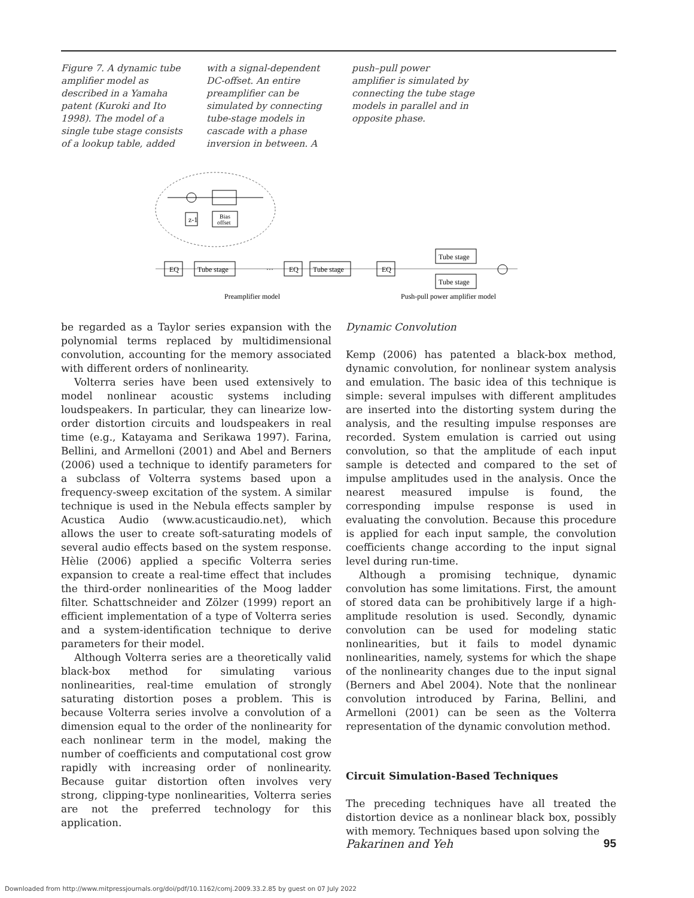Figure 7. A dynamic tube amplifier model as described in a Yamaha patent (Kuroki and Ito 1998). The model of a single tube stage consists of a lookup table, added
with a signal-dependent DC-offset. An entire preamplifier can be simulated by connecting tube-stage models in cascade with a phase inversion in between. A
push–pull power amplifier is simulated by connecting the tube stage models in parallel and in opposite phase.
z-1
Bias
offset
EQ
Tube stage
···
EQ
Tube stage
EQ
Tube stage
Tube stage
Preamplifier model
Push-pull power amplifier model
be regarded as a Taylor series expansion with the polynomial terms replaced by multidimensional convolution, accounting for the memory associated with different orders of nonlinearity.
Volterra series have been used extensively to model nonlinear acoustic systems including loudspeakers. In particular, they can linearize low-order distortion circuits and loudspeakers in real time (e.g., Katayama and Serikawa 1997). Farina, Bellini, and Armelloni (2001) and Abel and Berners (2006) used a technique to identify parameters for a subclass of Volterra systems based upon a frequency-sweep excitation of the system. A similar technique is used in the Nebula effects sampler by Acustica Audio (www.acusticaudio.net), which allows the user to create soft-saturating models of several audio effects based on the system response. Hèlie (2006) applied a specific Volterra series expansion to create a real-time effect that includes the third-order nonlinearities of the Moog ladder filter. Schattschneider and Zölzer (1999) report an efficient implementation of a type of Volterra series and a system-identification technique to derive parameters for their model.
Although Volterra series are a theoretically valid black-box method for simulating various nonlinearities, real-time emulation of strongly saturating distortion poses a problem. This is because Volterra series involve a convolution of a dimension equal to the order of the nonlinearity for each nonlinear term in the model, making the number of coefficients and computational cost grow rapidly with increasing order of nonlinearity. Because guitar distortion often involves very strong, clipping-type nonlinearities, Volterra series are not the preferred technology for this application.
Dynamic Convolution
Kemp (2006) has patented a black-box method, dynamic convolution, for nonlinear system analysis and emulation. The basic idea of this technique is simple: several impulses with different amplitudes are inserted into the distorting system during the analysis, and the resulting impulse responses are recorded. System emulation is carried out using convolution, so that the amplitude of each input sample is detected and compared to the set of impulse amplitudes used in the analysis. Once the nearest measured impulse is found, the corresponding impulse response is used in evaluating the convolution. Because this procedure is applied for each input sample, the convolution coefficients change according to the input signal level during run-time.
Although a promising technique, dynamic convolution has some limitations. First, the amount of stored data can be prohibitively large if a high-amplitude resolution is used. Secondly, dynamic convolution can be used for modeling static nonlinearities, but it fails to model dynamic nonlinearities, namely, systems for which the shape of the nonlinearity changes due to the input signal (Berners and Abel 2004). Note that the nonlinear convolution introduced by Farina, Bellini, and Armelloni (2001) can be seen as the Volterra representation of the dynamic convolution method.
Circuit Simulation-Based Techniques
The preceding techniques have all treated the distortion device as a nonlinear black box, possibly with memory. Techniques based upon solving the
Pakarinen and Yeh 95
Downloaded from http://www.mitpressjournals.org/doi/pdf/10.1162/comj.2009.33.2.85 by guest on 07 July 2022